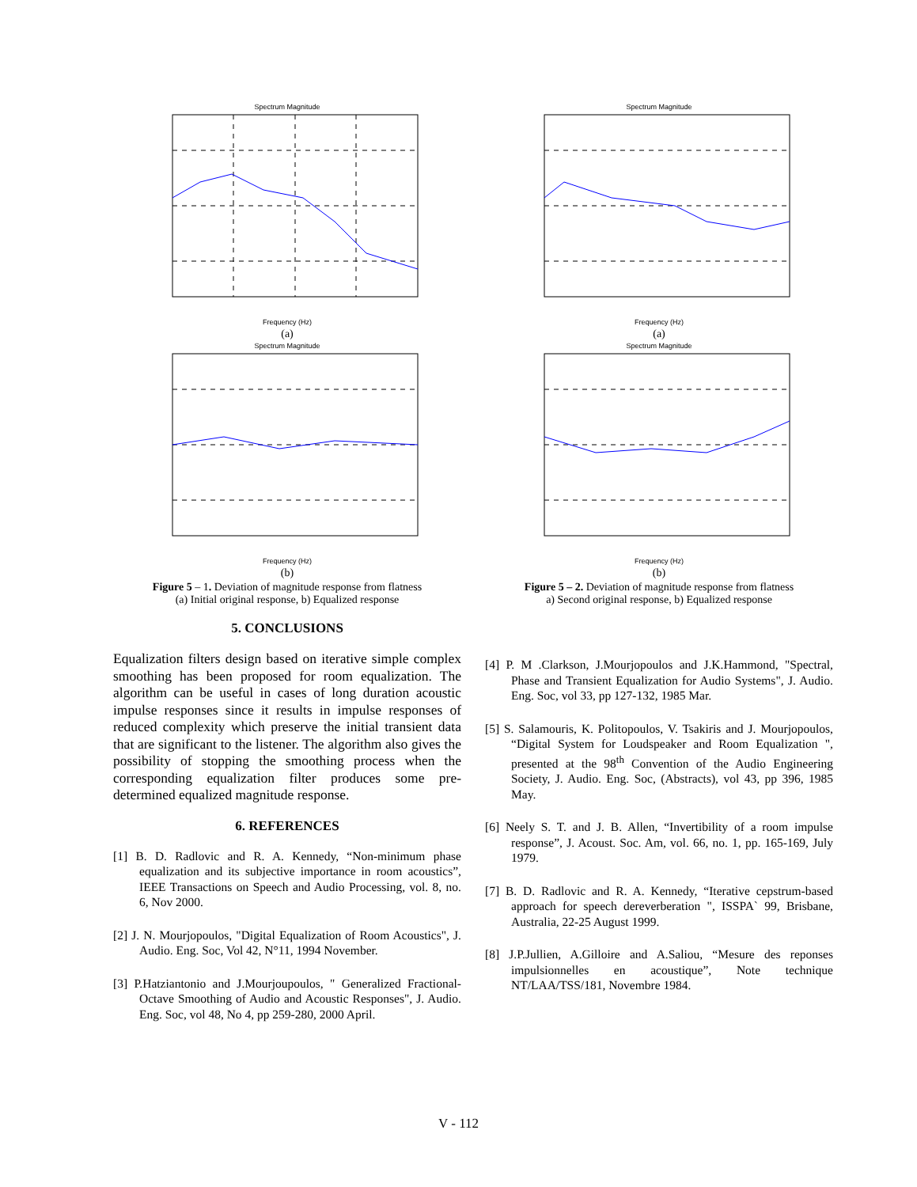Spectrum Magnitude
Frequency (Hz)
(a)
Spectrum Magnitude
Frequency (Hz)
(b)
Figure 5 – 1. Deviation of magnitude response from flatness
(a) Initial original response, b) Equalized response
5. CONCLUSIONS
Equalization filters design based on iterative simple complex smoothing has been proposed for room equalization. The algorithm can be useful in cases of long duration acoustic impulse responses since it results in impulse responses of reduced complexity which preserve the initial transient data that are significant to the listener. The algorithm also gives the possibility of stopping the smoothing process when the corresponding equalization filter produces some pre-determined equalized magnitude response.
6. REFERENCES
[1] B. D. Radlovic and R. A. Kennedy, “Non-minimum phase equalization and its subjective importance in room acoustics”, IEEE Transactions on Speech and Audio Processing, vol. 8, no. 6, Nov 2000.
[2] J. N. Mourjopoulos, "Digital Equalization of Room Acoustics", J. Audio. Eng. Soc, Vol 42, N°11, 1994 November.
[3] P.Hatziantonio and J.Mourjoupoulos, " Generalized Fractional-Octave Smoothing of Audio and Acoustic Responses", J. Audio. Eng. Soc, vol 48, No 4, pp 259-280, 2000 April.
Spectrum Magnitude
Frequency (Hz)
(a)
Spectrum Magnitude
Frequency (Hz)
(b)
Figure 5 – 2. Deviation of magnitude response from flatness
a) Second original response, b) Equalized response
[4] P. M .Clarkson, J.Mourjopoulos and J.K.Hammond, "Spectral, Phase and Transient Equalization for Audio Systems", J. Audio. Eng. Soc, vol 33, pp 127-132, 1985 Mar.
[5] S. Salamouris, K. Politopoulos, V. Tsakiris and J. Mourjopoulos, “Digital System for Loudspeaker and Room Equalization ", presented at the 98<sup>th</sup> Convention of the Audio Engineering Society, J. Audio. Eng. Soc, (Abstracts), vol 43, pp 396, 1985 May.
[6] Neely S. T. and J. B. Allen, “Invertibility of a room impulse response”, J. Acoust. Soc. Am, vol. 66, no. 1, pp. 165-169, July 1979.
[7] B. D. Radlovic and R. A. Kennedy, “Iterative cepstrum-based approach for speech dereverberation ", ISSPA` 99, Brisbane, Australia, 22-25 August 1999.
[8] J.P.Jullien, A.Gilloire and A.Saliou, “Mesure des reponses impulsionnelles en acoustique”, Note technique NT/LAA/TSS/181, Novembre 1984.
V - 112